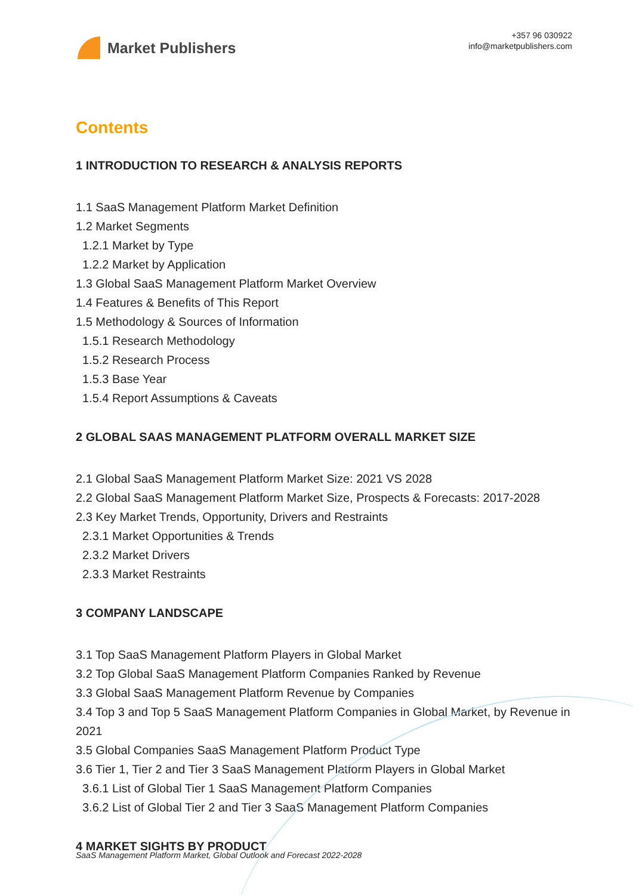Market Publishers
+357 96 030922
info@marketpublishers.com
Contents
1 INTRODUCTION TO RESEARCH & ANALYSIS REPORTS
1.1 SaaS Management Platform Market Definition
1.2 Market Segments
1.2.1 Market by Type
1.2.2 Market by Application
1.3 Global SaaS Management Platform Market Overview
1.4 Features & Benefits of This Report
1.5 Methodology & Sources of Information
1.5.1 Research Methodology
1.5.2 Research Process
1.5.3 Base Year
1.5.4 Report Assumptions & Caveats
2 GLOBAL SAAS MANAGEMENT PLATFORM OVERALL MARKET SIZE
2.1 Global SaaS Management Platform Market Size: 2021 VS 2028
2.2 Global SaaS Management Platform Market Size, Prospects & Forecasts: 2017-2028
2.3 Key Market Trends, Opportunity, Drivers and Restraints
2.3.1 Market Opportunities & Trends
2.3.2 Market Drivers
2.3.3 Market Restraints
3 COMPANY LANDSCAPE
3.1 Top SaaS Management Platform Players in Global Market
3.2 Top Global SaaS Management Platform Companies Ranked by Revenue
3.3 Global SaaS Management Platform Revenue by Companies
3.4 Top 3 and Top 5 SaaS Management Platform Companies in Global Market, by Revenue in 2021
3.5 Global Companies SaaS Management Platform Product Type
3.6 Tier 1, Tier 2 and Tier 3 SaaS Management Platform Players in Global Market
3.6.1 List of Global Tier 1 SaaS Management Platform Companies
3.6.2 List of Global Tier 2 and Tier 3 SaaS Management Platform Companies
4 MARKET SIGHTS BY PRODUCT
SaaS Management Platform Market, Global Outlook and Forecast 2022-2028